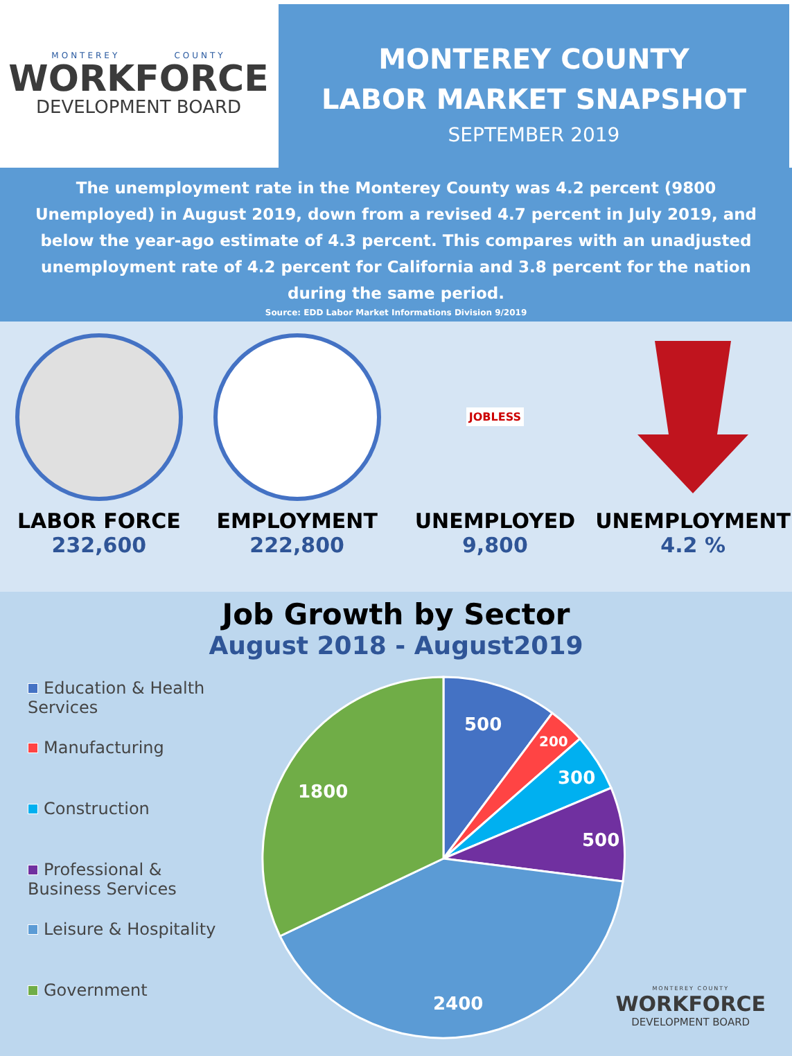MONTEREY COUNTY
WORKFORCE
DEVELOPMENT BOARD
MONTEREY COUNTY
LABOR MARKET SNAPSHOT
SEPTEMBER 2019
The unemployment rate in the Monterey County was 4.2 percent (9800 Unemployed) in August 2019, down from a revised 4.7 percent in July 2019, and below the year-ago estimate of 4.3 percent. This compares with an unadjusted unemployment rate of 4.2 percent for California and 3.8 percent for the nation during the same period.
Source: EDD Labor Market Informations Division 9/2019
LABOR FORCE
232,600
EMPLOYMENT
222,800
JOBLESS
UNEMPLOYED
9,800
UNEMPLOYMENT
4.2 %
Job Growth by Sector
August 2018 - August2019
Education & Health Services
Manufacturing
Construction
Professional & Business Services
Leisure & Hospitality
Government
500
200
300
500
2400
1800
MONTEREY COUNTY
WORKFORCE
DEVELOPMENT BOARD